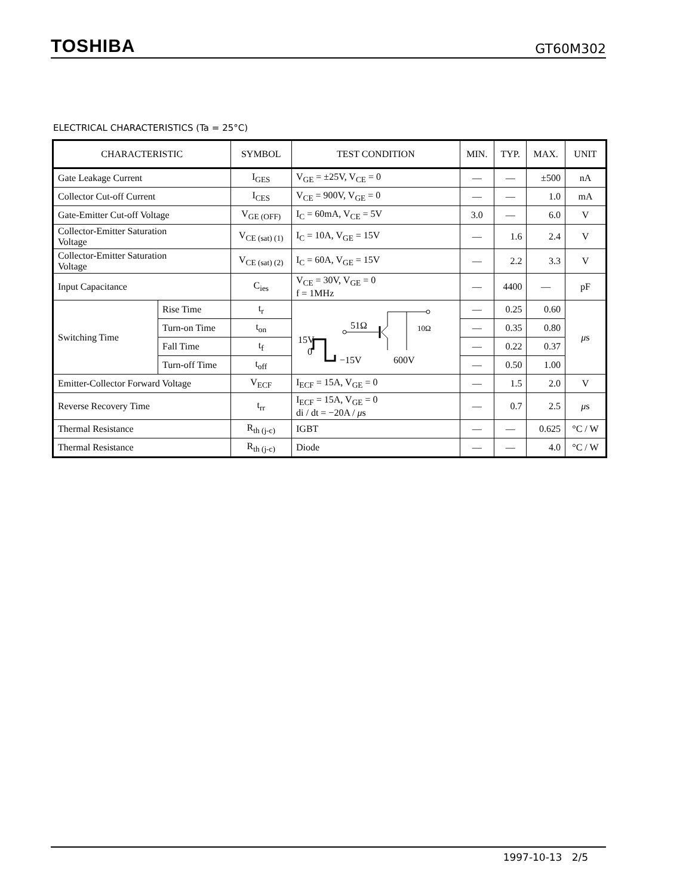TOSHIBA GT60M302
ELECTRICAL CHARACTERISTICS (Ta = 25°C)
| CHARACTERISTIC | | SYMBOL | TEST CONDITION | MIN. | TYP. | MAX. | UNIT |
| --- | --- | --- | --- | --- | --- | --- | --- |
| Gate Leakage Current | | I<sub>GES</sub> | V<sub>GE</sub> = ±25V, V<sub>CE</sub> = 0 | — | — | ±500 | nA |
| Collector Cut-off Current | | I<sub>CES</sub> | V<sub>CE</sub> = 900V, V<sub>GE</sub> = 0 | — | — | 1.0 | mA |
| Gate-Emitter Cut-off Voltage | | V<sub>GE (OFF)</sub> | I<sub>C</sub> = 60mA, V<sub>CE</sub> = 5V | 3.0 | — | 6.0 | V |
| Collector-Emitter Saturation Voltage | | V<sub>CE (sat) (1)</sub> | I<sub>C</sub> = 10A, V<sub>GE</sub> = 15V | — | 1.6 | 2.4 | V |
| Collector-Emitter Saturation Voltage | | V<sub>CE (sat) (2)</sub> | I<sub>C</sub> = 60A, V<sub>GE</sub> = 15V | — | 2.2 | 3.3 | V |
| Input Capacitance | | C<sub>ies</sub> | V<sub>CE</sub> = 30V, V<sub>GE</sub> = 0 f = 1MHz | — | 4400 | — | pF |
| Switching Time | Rise Time | t<sub>r</sub> | 15V 0 −15V 600V 51Ω 10Ω | — | 0.25 | 0.60 | μ s |
| | Turn-on Time | t<sub>on</sub> | | — | 0.35 | 0.80 | |
| | Fall Time | t<sub>f</sub> | | — | 0.22 | 0.37 | |
| | Turn-off Time | t<sub>off</sub> | | — | 0.50 | 1.00 | |
| Emitter-Collector Forward Voltage | | V<sub>ECF</sub> | I<sub>ECF</sub> = 15A, V<sub>GE</sub> = 0 | — | 1.5 | 2.0 | V |
| Reverse Recovery Time | | t<sub>rr</sub> | I<sub>ECF</sub> = 15A, V<sub>GE</sub> = 0 di / dt = −20A / μ s | — | 0.7 | 2.5 | μ s |
| Thermal Resistance | | R<sub>th (j-c)</sub> | IGBT | — | — | 0.625 | °C / W |
| Thermal Resistance | | R<sub>th (j-c)</sub> | Diode | — | — | 4.0 | °C / W |
1997-10-13 2/5